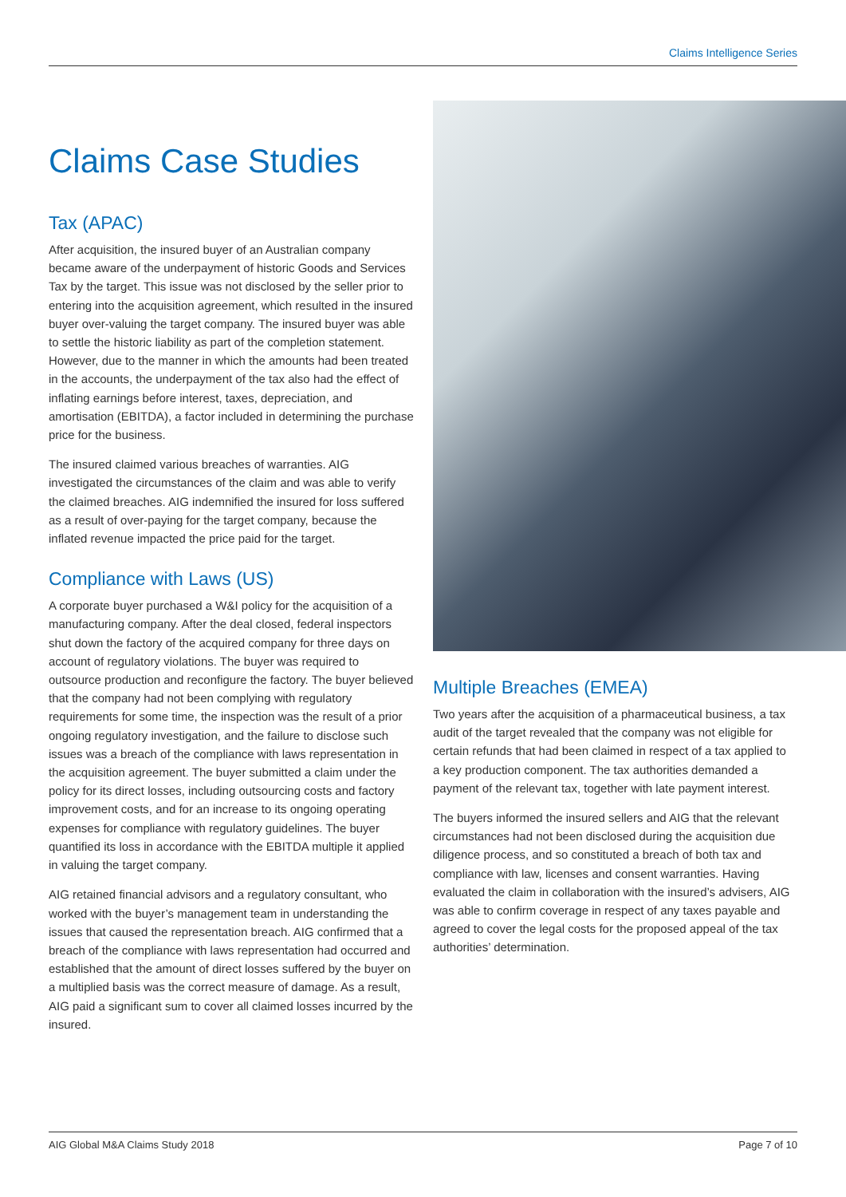Claims Intelligence Series
Claims Case Studies
Tax (APAC)
After acquisition, the insured buyer of an Australian company became aware of the underpayment of historic Goods and Services Tax by the target. This issue was not disclosed by the seller prior to entering into the acquisition agreement, which resulted in the insured buyer over-valuing the target company. The insured buyer was able to settle the historic liability as part of the completion statement. However, due to the manner in which the amounts had been treated in the accounts, the underpayment of the tax also had the effect of inflating earnings before interest, taxes, depreciation, and amortisation (EBITDA), a factor included in determining the purchase price for the business.
The insured claimed various breaches of warranties. AIG investigated the circumstances of the claim and was able to verify the claimed breaches. AIG indemnified the insured for loss suffered as a result of over-paying for the target company, because the inflated revenue impacted the price paid for the target.
Compliance with Laws (US)
A corporate buyer purchased a W&I policy for the acquisition of a manufacturing company. After the deal closed, federal inspectors shut down the factory of the acquired company for three days on account of regulatory violations. The buyer was required to outsource production and reconfigure the factory. The buyer believed that the company had not been complying with regulatory requirements for some time, the inspection was the result of a prior ongoing regulatory investigation, and the failure to disclose such issues was a breach of the compliance with laws representation in the acquisition agreement. The buyer submitted a claim under the policy for its direct losses, including outsourcing costs and factory improvement costs, and for an increase to its ongoing operating expenses for compliance with regulatory guidelines. The buyer quantified its loss in accordance with the EBITDA multiple it applied in valuing the target company.
AIG retained financial advisors and a regulatory consultant, who worked with the buyer’s management team in understanding the issues that caused the representation breach. AIG confirmed that a breach of the compliance with laws representation had occurred and established that the amount of direct losses suffered by the buyer on a multiplied basis was the correct measure of damage. As a result, AIG paid a significant sum to cover all claimed losses incurred by the insured.
Multiple Breaches (EMEA)
Two years after the acquisition of a pharmaceutical business, a tax audit of the target revealed that the company was not eligible for certain refunds that had been claimed in respect of a tax applied to a key production component. The tax authorities demanded a payment of the relevant tax, together with late payment interest.
The buyers informed the insured sellers and AIG that the relevant circumstances had not been disclosed during the acquisition due diligence process, and so constituted a breach of both tax and compliance with law, licenses and consent warranties. Having evaluated the claim in collaboration with the insured’s advisers, AIG was able to confirm coverage in respect of any taxes payable and agreed to cover the legal costs for the proposed appeal of the tax authorities’ determination.
AIG Global M&A Claims Study 2018 Page 7 of 10